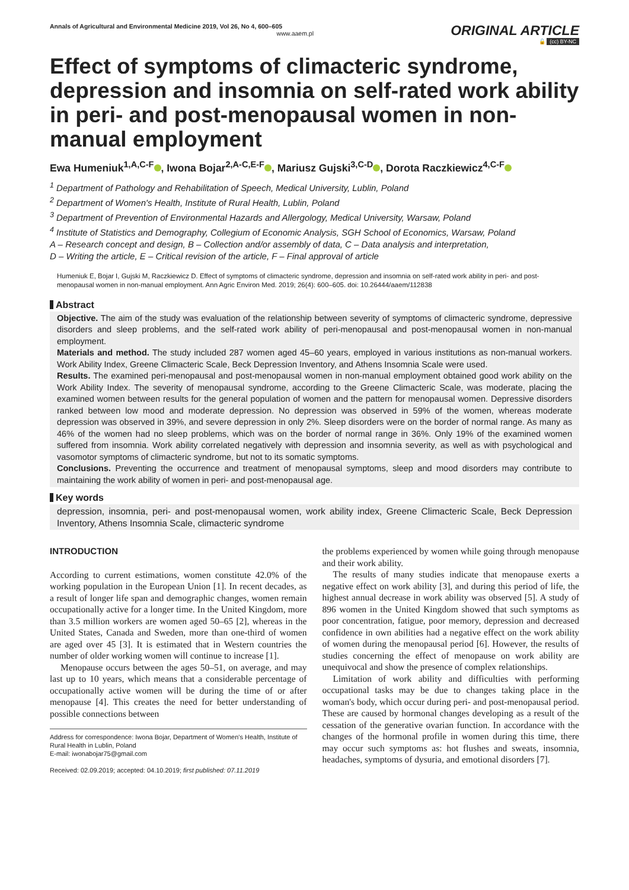Annals of Agricultural and Environmental Medicine 2019, Vol 26, No 4, 600–605
www.aaem.pl
ORIGINAL ARTICLE
🔓 (cc) BY-NC
Effect of symptoms of climacteric syndrome, depression and insomnia on self-rated work ability in peri- and post-menopausal women in non-manual employment
Ewa Humeniuk<sup>1,A,C-F</sup> , Iwona Bojar<sup>2,A-C,E-F</sup> , Mariusz Gujski<sup>3,C-D</sup> , Dorota Raczkiewicz<sup>4,C-F</sup>
<sup>1</sup> Department of Pathology and Rehabilitation of Speech, Medical University, Lublin, Poland
<sup>2</sup> Department of Women's Health, Institute of Rural Health, Lublin, Poland
<sup>3</sup> Department of Prevention of Environmental Hazards and Allergology, Medical University, Warsaw, Poland
<sup>4</sup> Institute of Statistics and Demography, Collegium of Economic Analysis, SGH School of Economics, Warsaw, Poland
A – Research concept and design, B – Collection and/or assembly of data, C – Data analysis and interpretation,
D – Writing the article, E – Critical revision of the article, F – Final approval of article
Humeniuk E, Bojar I, Gujski M, Raczkiewicz D. Effect of symptoms of climacteric syndrome, depression and insomnia on self-rated work ability in peri- and post-menopausal women in non-manual employment. Ann Agric Environ Med. 2019; 26(4): 600–605. doi: 10.26444/aaem/112838
Abstract
Objective. The aim of the study was evaluation of the relationship between severity of symptoms of climacteric syndrome, depressive disorders and sleep problems, and the self-rated work ability of peri-menopausal and post-menopausal women in non-manual employment.
Materials and method. The study included 287 women aged 45–60 years, employed in various institutions as non-manual workers. Work Ability Index, Greene Climacteric Scale, Beck Depression Inventory, and Athens Insomnia Scale were used.
Results. The examined peri-menopausal and post-menopausal women in non-manual employment obtained good work ability on the Work Ability Index. The severity of menopausal syndrome, according to the Greene Climacteric Scale, was moderate, placing the examined women between results for the general population of women and the pattern for menopausal women. Depressive disorders ranked between low mood and moderate depression. No depression was observed in 59% of the women, whereas moderate depression was observed in 39%, and severe depression in only 2%. Sleep disorders were on the border of normal range. As many as 46% of the women had no sleep problems, which was on the border of normal range in 36%. Only 19% of the examined women suffered from insomnia. Work ability correlated negatively with depression and insomnia severity, as well as with psychological and vasomotor symptoms of climacteric syndrome, but not to its somatic symptoms.
Conclusions. Preventing the occurrence and treatment of menopausal symptoms, sleep and mood disorders may contribute to maintaining the work ability of women in peri- and post-menopausal age.
Key words
depression, insomnia, peri- and post-menopausal women, work ability index, Greene Climacteric Scale, Beck Depression Inventory, Athens Insomnia Scale, climacteric syndrome
INTRODUCTION
According to current estimations, women constitute 42.0% of the working population in the European Union [1]. In recent decades, as a result of longer life span and demographic changes, women remain occupationally active for a longer time. In the United Kingdom, more than 3.5 million workers are women aged 50–65 [2], whereas in the United States, Canada and Sweden, more than one-third of women are aged over 45 [3]. It is estimated that in Western countries the number of older working women will continue to increase [1].
Menopause occurs between the ages 50–51, on average, and may last up to 10 years, which means that a considerable percentage of occupationally active women will be during the time of or after menopause [4]. This creates the need for better understanding of possible connections between
Address for correspondence: Iwona Bojar, Department of Women's Health, Institute of Rural Health in Lublin, Poland
E-mail: iwonabojar75@gmail.com
Received: 02.09.2019; accepted: 04.10.2019; first published: 07.11.2019
the problems experienced by women while going through menopause and their work ability.
The results of many studies indicate that menopause exerts a negative effect on work ability [3], and during this period of life, the highest annual decrease in work ability was observed [5]. A study of 896 women in the United Kingdom showed that such symptoms as poor concentration, fatigue, poor memory, depression and decreased confidence in own abilities had a negative effect on the work ability of women during the menopausal period [6]. However, the results of studies concerning the effect of menopause on work ability are unequivocal and show the presence of complex relationships.
Limitation of work ability and difficulties with performing occupational tasks may be due to changes taking place in the woman's body, which occur during peri- and post-menopausal period. These are caused by hormonal changes developing as a result of the cessation of the generative ovarian function. In accordance with the changes of the hormonal profile in women during this time, there may occur such symptoms as: hot flushes and sweats, insomnia, headaches, symptoms of dysuria, and emotional disorders [7].